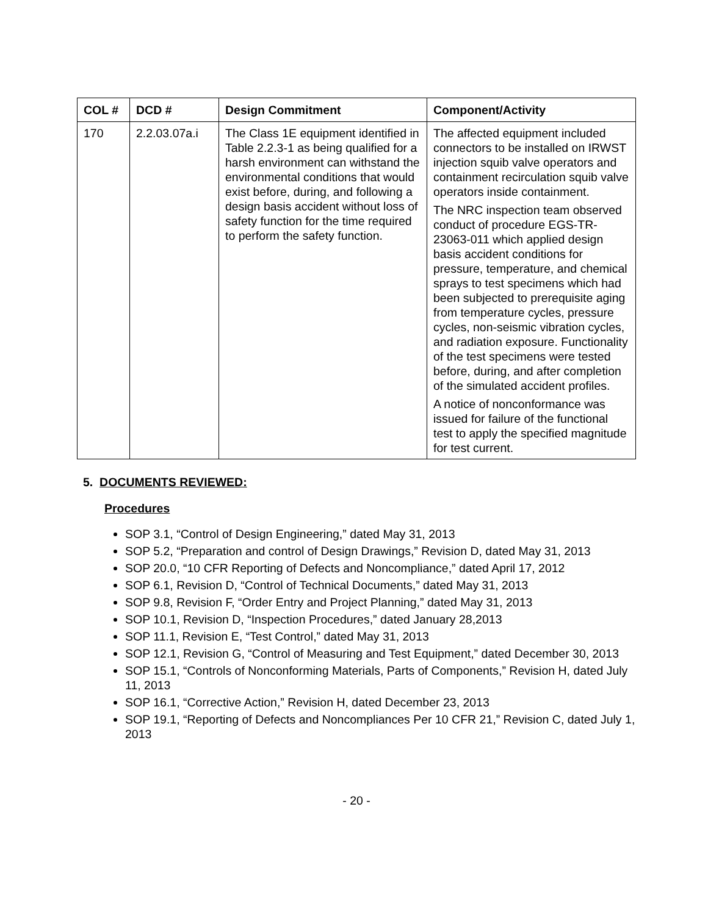| COL # | DCD # | Design Commitment | Component/Activity |
| --- | --- | --- | --- |
| 170 | 2.2.03.07a.i | The Class 1E equipment identified in Table 2.2.3-1 as being qualified for a harsh environment can withstand the environmental conditions that would exist before, during, and following a design basis accident without loss of safety function for the time required to perform the safety function. | The affected equipment included connectors to be installed on IRWST injection squib valve operators and containment recirculation squib valve operators inside containment. The NRC inspection team observed conduct of procedure EGS-TR-23063-011 which applied design basis accident conditions for pressure, temperature, and chemical sprays to test specimens which had been subjected to prerequisite aging from temperature cycles, pressure cycles, non-seismic vibration cycles, and radiation exposure. Functionality of the test specimens were tested before, during, and after completion of the simulated accident profiles. A notice of nonconformance was issued for failure of the functional test to apply the specified magnitude for test current. |
5. DOCUMENTS REVIEWED:
Procedures
SOP 3.1, “Control of Design Engineering,” dated May 31, 2013
SOP 5.2, “Preparation and control of Design Drawings,” Revision D, dated May 31, 2013
SOP 20.0, “10 CFR Reporting of Defects and Noncompliance,” dated April 17, 2012
SOP 6.1, Revision D, “Control of Technical Documents,” dated May 31, 2013
SOP 9.8, Revision F, “Order Entry and Project Planning,” dated May 31, 2013
SOP 10.1, Revision D, “Inspection Procedures,” dated January 28,2013
SOP 11.1, Revision E, “Test Control,” dated May 31, 2013
SOP 12.1, Revision G, “Control of Measuring and Test Equipment,” dated December 30, 2013
SOP 15.1, “Controls of Nonconforming Materials, Parts of Components,” Revision H, dated July 11, 2013
SOP 16.1, “Corrective Action,” Revision H, dated December 23, 2013
SOP 19.1, “Reporting of Defects and Noncompliances Per 10 CFR 21,” Revision C, dated July 1, 2013
- 20 -